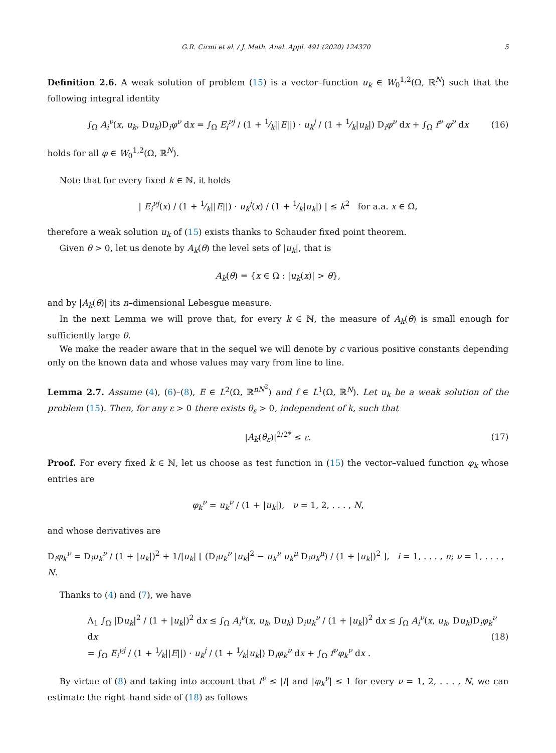G.R. Cirmi et al. / J. Math. Anal. Appl. 491 (2020) 124370 5
Definition 2.6. A weak solution of problem (15) is a vector–function u<sub>k</sub> ∈ W<sub>0</sub><sup>1,2</sup>(Ω, ℝ<sup>N</sup>) such that the following integral identity
∫<sub>Ω</sub> A<sub>i</sub><sup>ν</sup>(x, u<sub>k</sub>, Du<sub>k</sub>)D<sub>i</sub>φ<sup>ν</sup> dx = ∫<sub>Ω</sub> E<sub>i</sub><sup>νj</sup> / (1 + 1⁄k||E||) · u<sub>k</sub><sup>j</sup> / (1 + 1⁄k|u<sub>k</sub>|) D<sub>i</sub>φ<sup>ν</sup> dx + ∫<sub>Ω</sub> f<sup>ν</sup> φ<sup>ν</sup> dx (16)
holds for all φ ∈ W<sub>0</sub><sup>1,2</sup>(Ω, ℝ<sup>N</sup>).
Note that for every fixed k ∈ ℕ, it holds
| E<sub>i</sub><sup>νj</sup>(x) / (1 + 1⁄k||E||) · u<sub>k</sub><sup>j</sup>(x) / (1 + 1⁄k|u<sub>k</sub>|) | ≤ k<sup>2</sup> for a.a. x ∈ Ω,
therefore a weak solution u<sub>k</sub> of (15) exists thanks to Schauder fixed point theorem.
Given θ > 0, let us denote by A<sub>k</sub>(θ) the level sets of |u<sub>k</sub>|, that is
A<sub>k</sub>(θ) = {x ∈ Ω : |u<sub>k</sub>(x)| > θ},
and by |A<sub>k</sub>(θ)| its n–dimensional Lebesgue measure.
In the next Lemma we will prove that, for every k ∈ ℕ, the measure of A<sub>k</sub>(θ) is small enough for sufficiently large θ.
We make the reader aware that in the sequel we will denote by c various positive constants depending only on the known data and whose values may vary from line to line.
Lemma 2.7. Assume (4), (6)–(8), E ∈ L<sup>2</sup>(Ω, ℝ<sup>nN<sup>2</sup></sup>) and f ∈ L<sup>1</sup>(Ω, ℝ<sup>N</sup>). Let u<sub>k</sub> be a weak solution of the problem (15). Then, for any ε > 0 there exists θ<sub>ε</sub> > 0, independent of k, such that
|A<sub>k</sub>(θ<sub>ε</sub>)|<sup>2/2*</sup> ≤ ε. (17)
Proof. For every fixed k ∈ ℕ, let us choose as test function in (15) the vector–valued function φ<sub>k</sub> whose entries are
φ<sub>k</sub><sup>ν</sup> = u<sub>k</sub><sup>ν</sup> / (1 + |u<sub>k</sub>|), ν = 1, 2, . . . , N,
and whose derivatives are
D<sub>i</sub>φ<sub>k</sub><sup>ν</sup> = D<sub>i</sub>u<sub>k</sub><sup>ν</sup> / (1 + |u<sub>k</sub>|)<sup>2</sup> + 1/|u<sub>k</sub>| [ (D<sub>i</sub>u<sub>k</sub><sup>ν</sup> |u<sub>k</sub>|<sup>2</sup> − u<sub>k</sub><sup>ν</sup> u<sub>k</sub><sup>μ</sup> D<sub>i</sub>u<sub>k</sub><sup>μ</sup>) / (1 + |u<sub>k</sub>|)<sup>2</sup> ], i = 1, . . . , n; ν = 1, . . . , N.
Thanks to (4) and (7), we have
Λ<sub>1</sub> ∫<sub>Ω</sub> |Du<sub>k</sub>|<sup>2</sup> / (1 + |u<sub>k</sub>|)<sup>2</sup> dx ≤ ∫<sub>Ω</sub> A<sub>i</sub><sup>ν</sup>(x, u<sub>k</sub>, Du<sub>k</sub>) D<sub>i</sub>u<sub>k</sub><sup>ν</sup> / (1 + |u<sub>k</sub>|)<sup>2</sup> dx ≤ ∫<sub>Ω</sub> A<sub>i</sub><sup>ν</sup>(x, u<sub>k</sub>, Du<sub>k</sub>)D<sub>i</sub>φ<sub>k</sub><sup>ν</sup> dx
= ∫<sub>Ω</sub> E<sub>i</sub><sup>νj</sup> / (1 + 1⁄k||E||) · u<sub>k</sub><sup>j</sup> / (1 + 1⁄k|u<sub>k</sub>|) D<sub>i</sub>φ<sub>k</sub><sup>ν</sup> dx + ∫<sub>Ω</sub> f<sup>ν</sup>φ<sub>k</sub><sup>ν</sup> dx . (18)
By virtue of (8) and taking into account that f<sup>ν</sup> ≤ |f| and |φ<sub>k</sub><sup>ν</sup>| ≤ 1 for every ν = 1, 2, . . . , N, we can estimate the right–hand side of (18) as follows